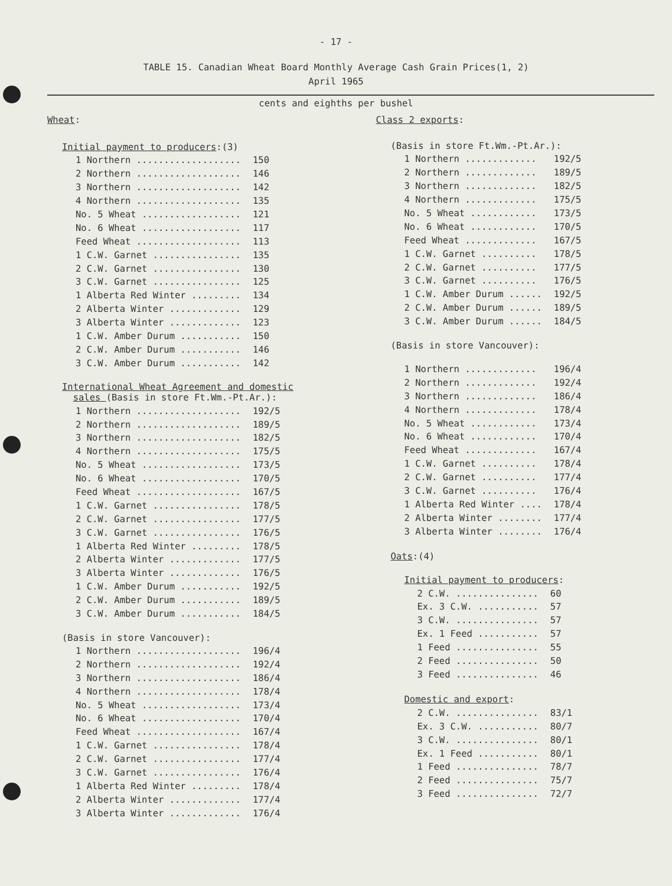- 17 -
TABLE 15. Canadian Wheat Board Monthly Average Cash Grain Prices(1, 2)
April 1965
cents and eighths per bushel
Wheat:
Initial payment to producers:(3)
| 1 Northern ................... | 150 |
| 2 Northern ................... | 146 |
| 3 Northern ................... | 142 |
| 4 Northern ................... | 135 |
| No. 5 Wheat .................. | 121 |
| No. 6 Wheat .................. | 117 |
| Feed Wheat ................... | 113 |
| 1 C.W. Garnet ................ | 135 |
| 2 C.W. Garnet ................ | 130 |
| 3 C.W. Garnet ................ | 125 |
| 1 Alberta Red Winter ......... | 134 |
| 2 Alberta Winter ............. | 129 |
| 3 Alberta Winter ............. | 123 |
| 1 C.W. Amber Durum ........... | 150 |
| 2 C.W. Amber Durum ........... | 146 |
| 3 C.W. Amber Durum ........... | 142 |
International Wheat Agreement and domestic
sales (Basis in store Ft.Wm.-Pt.Ar.):
| 1 Northern ................... | 192/5 |
| 2 Northern ................... | 189/5 |
| 3 Northern ................... | 182/5 |
| 4 Northern ................... | 175/5 |
| No. 5 Wheat .................. | 173/5 |
| No. 6 Wheat .................. | 170/5 |
| Feed Wheat ................... | 167/5 |
| 1 C.W. Garnet ................ | 178/5 |
| 2 C.W. Garnet ................ | 177/5 |
| 3 C.W. Garnet ................ | 176/5 |
| 1 Alberta Red Winter ......... | 178/5 |
| 2 Alberta Winter ............. | 177/5 |
| 3 Alberta Winter ............. | 176/5 |
| 1 C.W. Amber Durum ........... | 192/5 |
| 2 C.W. Amber Durum ........... | 189/5 |
| 3 C.W. Amber Durum ........... | 184/5 |
(Basis in store Vancouver):
| 1 Northern ................... | 196/4 |
| 2 Northern ................... | 192/4 |
| 3 Northern ................... | 186/4 |
| 4 Northern ................... | 178/4 |
| No. 5 Wheat .................. | 173/4 |
| No. 6 Wheat .................. | 170/4 |
| Feed Wheat ................... | 167/4 |
| 1 C.W. Garnet ................ | 178/4 |
| 2 C.W. Garnet ................ | 177/4 |
| 3 C.W. Garnet ................ | 176/4 |
| 1 Alberta Red Winter ......... | 178/4 |
| 2 Alberta Winter ............. | 177/4 |
| 3 Alberta Winter ............. | 176/4 |
Class 2 exports:
(Basis in store Ft.Wm.-Pt.Ar.):
| 1 Northern ............. | 192/5 |
| 2 Northern ............. | 189/5 |
| 3 Northern ............. | 182/5 |
| 4 Northern ............. | 175/5 |
| No. 5 Wheat ............ | 173/5 |
| No. 6 Wheat ............ | 170/5 |
| Feed Wheat ............. | 167/5 |
| 1 C.W. Garnet .......... | 178/5 |
| 2 C.W. Garnet .......... | 177/5 |
| 3 C.W. Garnet .......... | 176/5 |
| 1 C.W. Amber Durum ...... | 192/5 |
| 2 C.W. Amber Durum ...... | 189/5 |
| 3 C.W. Amber Durum ...... | 184/5 |
(Basis in store Vancouver):
| 1 Northern ............. | 196/4 |
| 2 Northern ............. | 192/4 |
| 3 Northern ............. | 186/4 |
| 4 Northern ............. | 178/4 |
| No. 5 Wheat ............ | 173/4 |
| No. 6 Wheat ............ | 170/4 |
| Feed Wheat ............. | 167/4 |
| 1 C.W. Garnet .......... | 178/4 |
| 2 C.W. Garnet .......... | 177/4 |
| 3 C.W. Garnet .......... | 176/4 |
| 1 Alberta Red Winter .... | 178/4 |
| 2 Alberta Winter ........ | 177/4 |
| 3 Alberta Winter ........ | 176/4 |
Oats:(4)
Initial payment to producers:
| 2 C.W. ............... | 60 |
| Ex. 3 C.W. ........... | 57 |
| 3 C.W. ............... | 57 |
| Ex. 1 Feed ........... | 57 |
| 1 Feed ............... | 55 |
| 2 Feed ............... | 50 |
| 3 Feed ............... | 46 |
Domestic and export:
| 2 C.W. ............... | 83/1 |
| Ex. 3 C.W. ........... | 80/7 |
| 3 C.W. ............... | 80/1 |
| Ex. 1 Feed ........... | 80/1 |
| 1 Feed ............... | 78/7 |
| 2 Feed ............... | 75/7 |
| 3 Feed ............... | 72/7 |